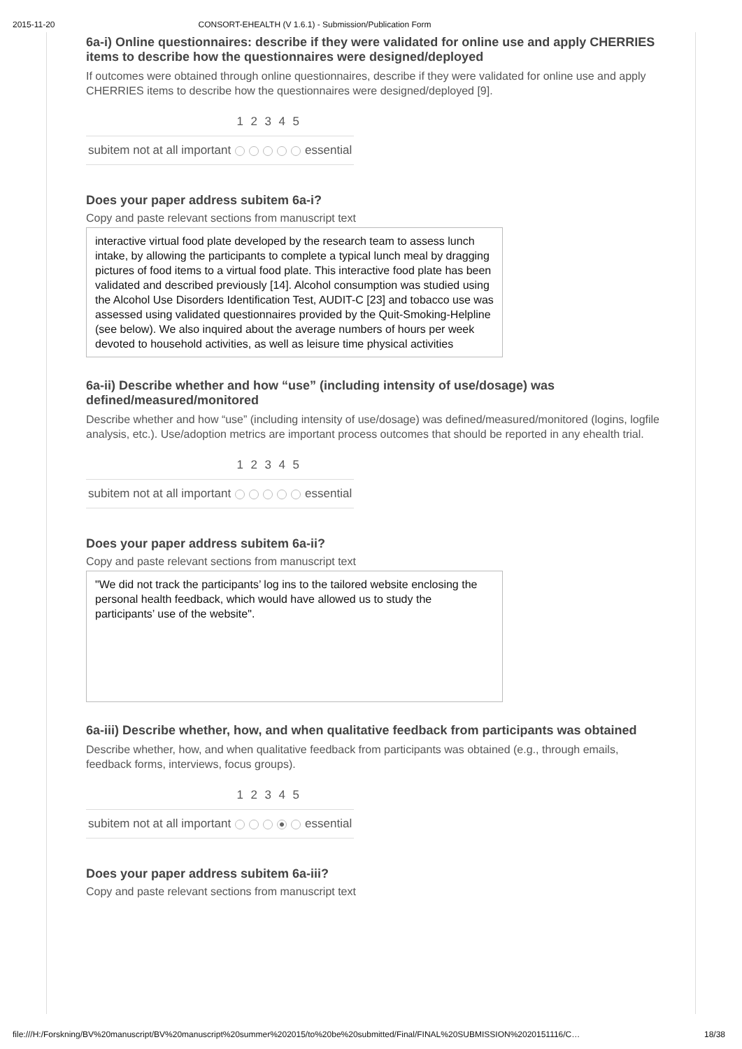2015-11-20 CONSORT-EHEALTH (V 1.6.1) - Submission/Publication Form
6a-i) Online questionnaires: describe if they were validated for online use and apply CHERRIES items to describe how the questionnaires were designed/deployed
If outcomes were obtained through online questionnaires, describe if they were validated for online use and apply CHERRIES items to describe how the questionnaires were designed/deployed [9].
| | 1 | 2 | 3 | 4 | 5 | |
| --- | --- | --- | --- | --- | --- | --- |
| subitem not at all important | | | | | | essential |
Does your paper address subitem 6a-i?
Copy and paste relevant sections from manuscript text
interactive virtual food plate developed by the research team to assess lunch intake, by allowing the participants to complete a typical lunch meal by dragging pictures of food items to a virtual food plate. This interactive food plate has been validated and described previously [14]. Alcohol consumption was studied using the Alcohol Use Disorders Identification Test, AUDIT-C [23] and tobacco use was assessed using validated questionnaires provided by the Quit-Smoking-Helpline (see below). We also inquired about the average numbers of hours per week devoted to household activities, as well as leisure time physical activities
6a-ii) Describe whether and how “use” (including intensity of use/dosage) was defined/measured/monitored
Describe whether and how “use” (including intensity of use/dosage) was defined/measured/monitored (logins, logfile analysis, etc.). Use/adoption metrics are important process outcomes that should be reported in any ehealth trial.
| | 1 | 2 | 3 | 4 | 5 | |
| --- | --- | --- | --- | --- | --- | --- |
| subitem not at all important | | | | | | essential |
Does your paper address subitem 6a-ii?
Copy and paste relevant sections from manuscript text
"We did not track the participants’ log ins to the tailored website enclosing the personal health feedback, which would have allowed us to study the participants’ use of the website".
6a-iii) Describe whether, how, and when qualitative feedback from participants was obtained
Describe whether, how, and when qualitative feedback from participants was obtained (e.g., through emails, feedback forms, interviews, focus groups).
| | 1 | 2 | 3 | 4 | 5 | |
| --- | --- | --- | --- | --- | --- | --- |
| subitem not at all important | | | | | | essential |
Does your paper address subitem 6a-iii?
Copy and paste relevant sections from manuscript text
file:///H:/Forskning/BV%20manuscript/BV%20manuscript%20summer%202015/to%20be%20submitted/Final/FINAL%20SUBMISSION%2020151116/C… 18/38